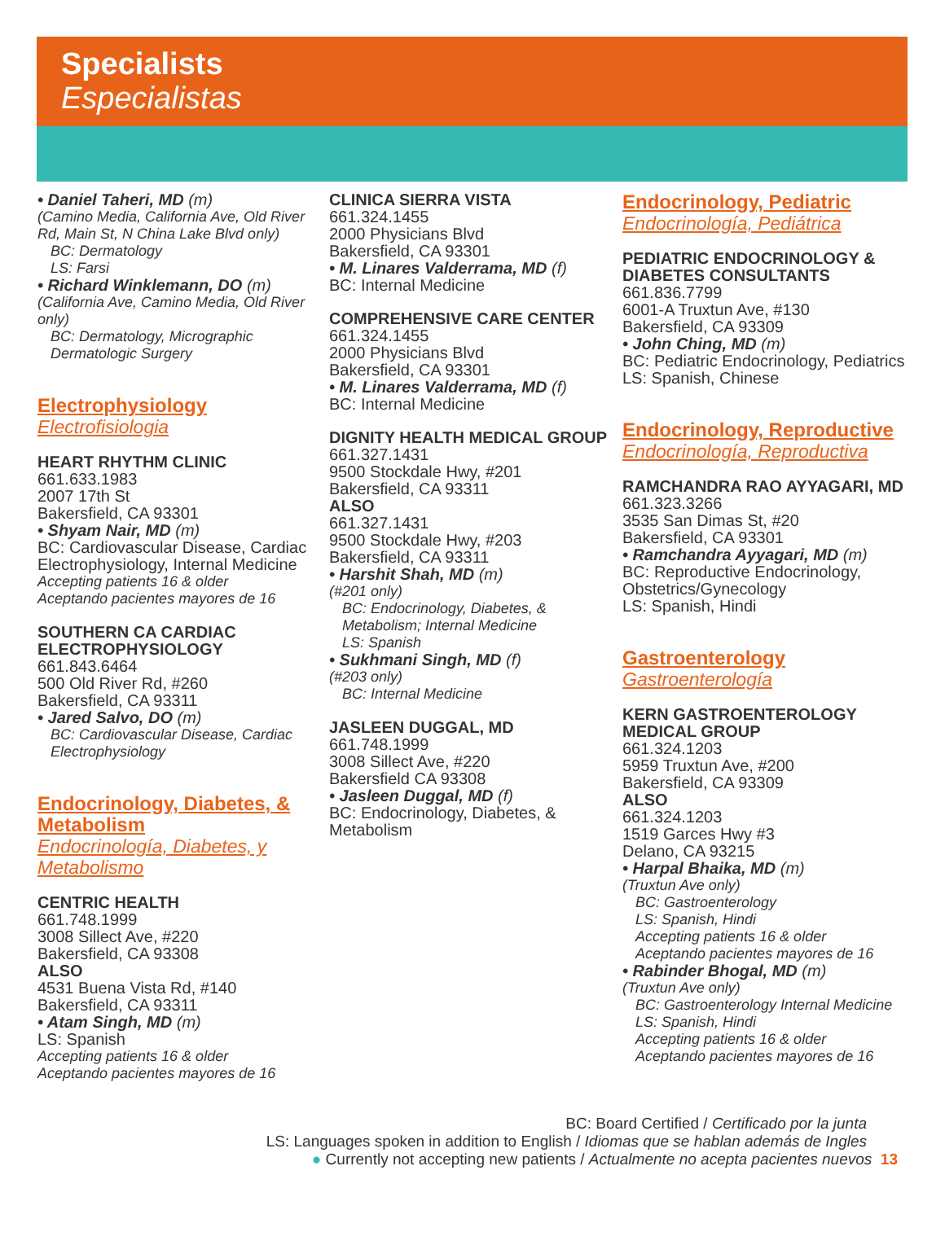Specialists
Especialistas
• Daniel Taheri, MD (m)
(Camino Media, California Ave, Old River Rd, Main St, N China Lake Blvd only)
BC: Dermatology
LS: Farsi
• Richard Winklemann, DO (m)
(California Ave, Camino Media, Old River only)
BC: Dermatology, Micrographic Dermatologic Surgery
Electrophysiology
Electrofisiologia
HEART RHYTHM CLINIC
661.633.1983
2007 17th St
Bakersfield, CA 93301
• Shyam Nair, MD (m)
BC: Cardiovascular Disease, Cardiac Electrophysiology, Internal Medicine
Accepting patients 16 & older
Aceptando pacientes mayores de 16
SOUTHERN CA CARDIAC ELECTROPHYSIOLOGY
661.843.6464
500 Old River Rd, #260
Bakersfield, CA 93311
• Jared Salvo, DO (m)
BC: Cardiovascular Disease, Cardiac Electrophysiology
Endocrinology, Diabetes, & Metabolism
Endocrinología, Diabetes, y Metabolismo
CENTRIC HEALTH
661.748.1999
3008 Sillect Ave, #220
Bakersfield, CA 93308
ALSO
4531 Buena Vista Rd, #140
Bakersfield, CA 93311
• Atam Singh, MD (m)
LS: Spanish
Accepting patients 16 & older
Aceptando pacientes mayores de 16
CLINICA SIERRA VISTA
661.324.1455
2000 Physicians Blvd
Bakersfield, CA 93301
• M. Linares Valderrama, MD (f)
BC: Internal Medicine
COMPREHENSIVE CARE CENTER
661.324.1455
2000 Physicians Blvd
Bakersfield, CA 93301
• M. Linares Valderrama, MD (f)
BC: Internal Medicine
DIGNITY HEALTH MEDICAL GROUP
661.327.1431
9500 Stockdale Hwy, #201
Bakersfield, CA 93311
ALSO
661.327.1431
9500 Stockdale Hwy, #203
Bakersfield, CA 93311
• Harshit Shah, MD (m)
(#201 only)
BC: Endocrinology, Diabetes, & Metabolism; Internal Medicine
LS: Spanish
• Sukhmani Singh, MD (f)
(#203 only)
BC: Internal Medicine
JASLEEN DUGGAL, MD
661.748.1999
3008 Sillect Ave, #220
Bakersfield CA 93308
• Jasleen Duggal, MD (f)
BC: Endocrinology, Diabetes, & Metabolism
Endocrinology, Pediatric
Endocrinología, Pediátrica
PEDIATRIC ENDOCRINOLOGY & DIABETES CONSULTANTS
661.836.7799
6001-A Truxtun Ave, #130
Bakersfield, CA 93309
• John Ching, MD (m)
BC: Pediatric Endocrinology, Pediatrics
LS: Spanish, Chinese
Endocrinology, Reproductive
Endocrinología, Reproductiva
RAMCHANDRA RAO AYYAGARI, MD
661.323.3266
3535 San Dimas St, #20
Bakersfield, CA 93301
• Ramchandra Ayyagari, MD (m)
BC: Reproductive Endocrinology, Obstetrics/Gynecology
LS: Spanish, Hindi
Gastroenterology
Gastroenterología
KERN GASTROENTEROLOGY MEDICAL GROUP
661.324.1203
5959 Truxtun Ave, #200
Bakersfield, CA 93309
ALSO
661.324.1203
1519 Garces Hwy #3
Delano, CA 93215
• Harpal Bhaika, MD (m)
(Truxtun Ave only)
BC: Gastroenterology
LS: Spanish, Hindi
Accepting patients 16 & older
Aceptando pacientes mayores de 16
• Rabinder Bhogal, MD (m)
(Truxtun Ave only)
BC: Gastroenterology Internal Medicine
LS: Spanish, Hindi
Accepting patients 16 & older
Aceptando pacientes mayores de 16
BC: Board Certified / Certificado por la junta
LS: Languages spoken in addition to English / Idiomas que se hablan además de Ingles
● Currently not accepting new patients / Actualmente no acepta pacientes nuevos 13